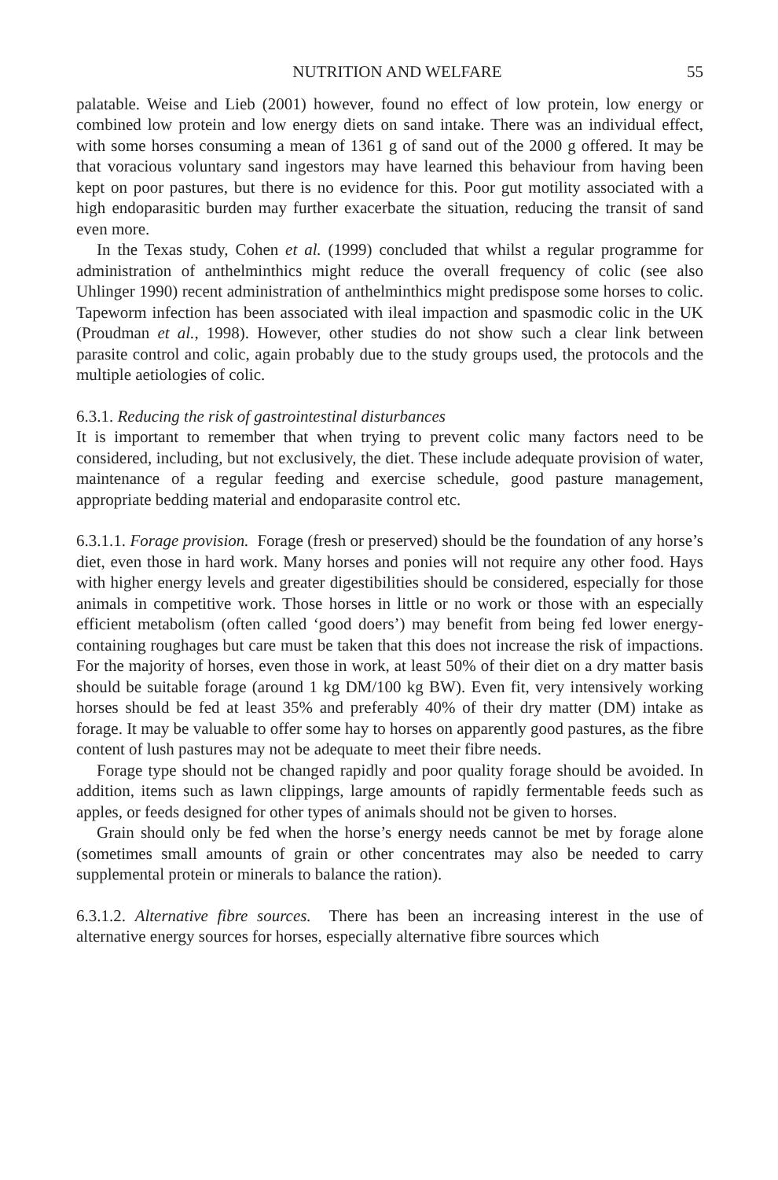NUTRITION AND WELFARE 55
palatable. Weise and Lieb (2001) however, found no effect of low protein, low energy or combined low protein and low energy diets on sand intake. There was an individual effect, with some horses consuming a mean of 1361 g of sand out of the 2000 g offered. It may be that voracious voluntary sand ingestors may have learned this behaviour from having been kept on poor pastures, but there is no evidence for this. Poor gut motility associated with a high endoparasitic burden may further exacerbate the situation, reducing the transit of sand even more.
In the Texas study, Cohen et al. (1999) concluded that whilst a regular programme for administration of anthelminthics might reduce the overall frequency of colic (see also Uhlinger 1990) recent administration of anthelminthics might predispose some horses to colic. Tapeworm infection has been associated with ileal impaction and spasmodic colic in the UK (Proudman et al., 1998). However, other studies do not show such a clear link between parasite control and colic, again probably due to the study groups used, the protocols and the multiple aetiologies of colic.
6.3.1. Reducing the risk of gastrointestinal disturbances
It is important to remember that when trying to prevent colic many factors need to be considered, including, but not exclusively, the diet. These include adequate provision of water, maintenance of a regular feeding and exercise schedule, good pasture management, appropriate bedding material and endoparasite control etc.
6.3.1.1. Forage provision. Forage (fresh or preserved) should be the foundation of any horse’s diet, even those in hard work. Many horses and ponies will not require any other food. Hays with higher energy levels and greater digestibilities should be considered, especially for those animals in competitive work. Those horses in little or no work or those with an especially efficient metabolism (often called ‘good doers’) may benefit from being fed lower energy-containing roughages but care must be taken that this does not increase the risk of impactions. For the majority of horses, even those in work, at least 50% of their diet on a dry matter basis should be suitable forage (around 1 kg DM/100 kg BW). Even fit, very intensively working horses should be fed at least 35% and preferably 40% of their dry matter (DM) intake as forage. It may be valuable to offer some hay to horses on apparently good pastures, as the fibre content of lush pastures may not be adequate to meet their fibre needs.
Forage type should not be changed rapidly and poor quality forage should be avoided. In addition, items such as lawn clippings, large amounts of rapidly fermentable feeds such as apples, or feeds designed for other types of animals should not be given to horses.
Grain should only be fed when the horse’s energy needs cannot be met by forage alone (sometimes small amounts of grain or other concentrates may also be needed to carry supplemental protein or minerals to balance the ration).
6.3.1.2. Alternative fibre sources. There has been an increasing interest in the use of alternative energy sources for horses, especially alternative fibre sources which